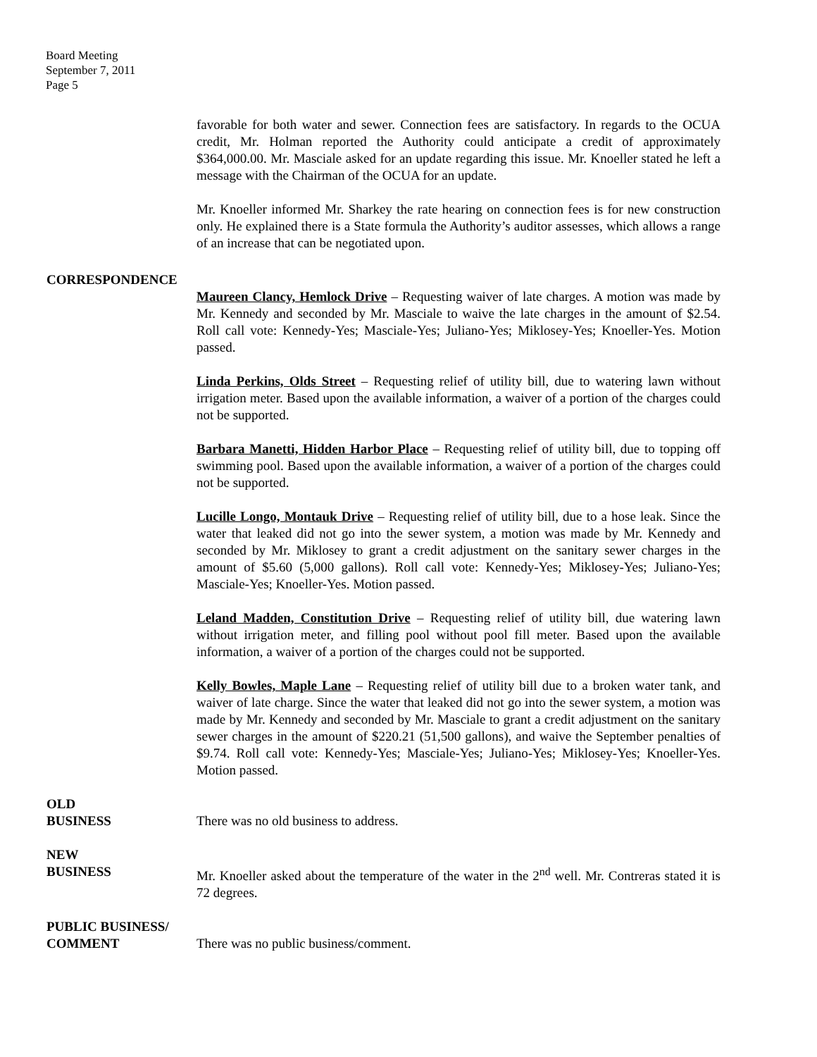Board Meeting
September 7, 2011
Page 5
favorable for both water and sewer. Connection fees are satisfactory. In regards to the OCUA credit, Mr. Holman reported the Authority could anticipate a credit of approximately $364,000.00. Mr. Masciale asked for an update regarding this issue. Mr. Knoeller stated he left a message with the Chairman of the OCUA for an update.
Mr. Knoeller informed Mr. Sharkey the rate hearing on connection fees is for new construction only. He explained there is a State formula the Authority’s auditor assesses, which allows a range of an increase that can be negotiated upon.
CORRESPONDENCE
Maureen Clancy, Hemlock Drive – Requesting waiver of late charges. A motion was made by Mr. Kennedy and seconded by Mr. Masciale to waive the late charges in the amount of $2.54. Roll call vote: Kennedy-Yes; Masciale-Yes; Juliano-Yes; Miklosey-Yes; Knoeller-Yes. Motion passed.
Linda Perkins, Olds Street – Requesting relief of utility bill, due to watering lawn without irrigation meter. Based upon the available information, a waiver of a portion of the charges could not be supported.
Barbara Manetti, Hidden Harbor Place – Requesting relief of utility bill, due to topping off swimming pool. Based upon the available information, a waiver of a portion of the charges could not be supported.
Lucille Longo, Montauk Drive – Requesting relief of utility bill, due to a hose leak. Since the water that leaked did not go into the sewer system, a motion was made by Mr. Kennedy and seconded by Mr. Miklosey to grant a credit adjustment on the sanitary sewer charges in the amount of $5.60 (5,000 gallons). Roll call vote: Kennedy-Yes; Miklosey-Yes; Juliano-Yes; Masciale-Yes; Knoeller-Yes. Motion passed.
Leland Madden, Constitution Drive – Requesting relief of utility bill, due watering lawn without irrigation meter, and filling pool without pool fill meter. Based upon the available information, a waiver of a portion of the charges could not be supported.
Kelly Bowles, Maple Lane – Requesting relief of utility bill due to a broken water tank, and waiver of late charge. Since the water that leaked did not go into the sewer system, a motion was made by Mr. Kennedy and seconded by Mr. Masciale to grant a credit adjustment on the sanitary sewer charges in the amount of $220.21 (51,500 gallons), and waive the September penalties of $9.74. Roll call vote: Kennedy-Yes; Masciale-Yes; Juliano-Yes; Miklosey-Yes; Knoeller-Yes. Motion passed.
OLD
BUSINESS There was no old business to address.
NEW
BUSINESS Mr. Knoeller asked about the temperature of the water in the 2<sup>nd</sup> well. Mr. Contreras stated it is 72 degrees.
PUBLIC BUSINESS/
COMMENT There was no public business/comment.